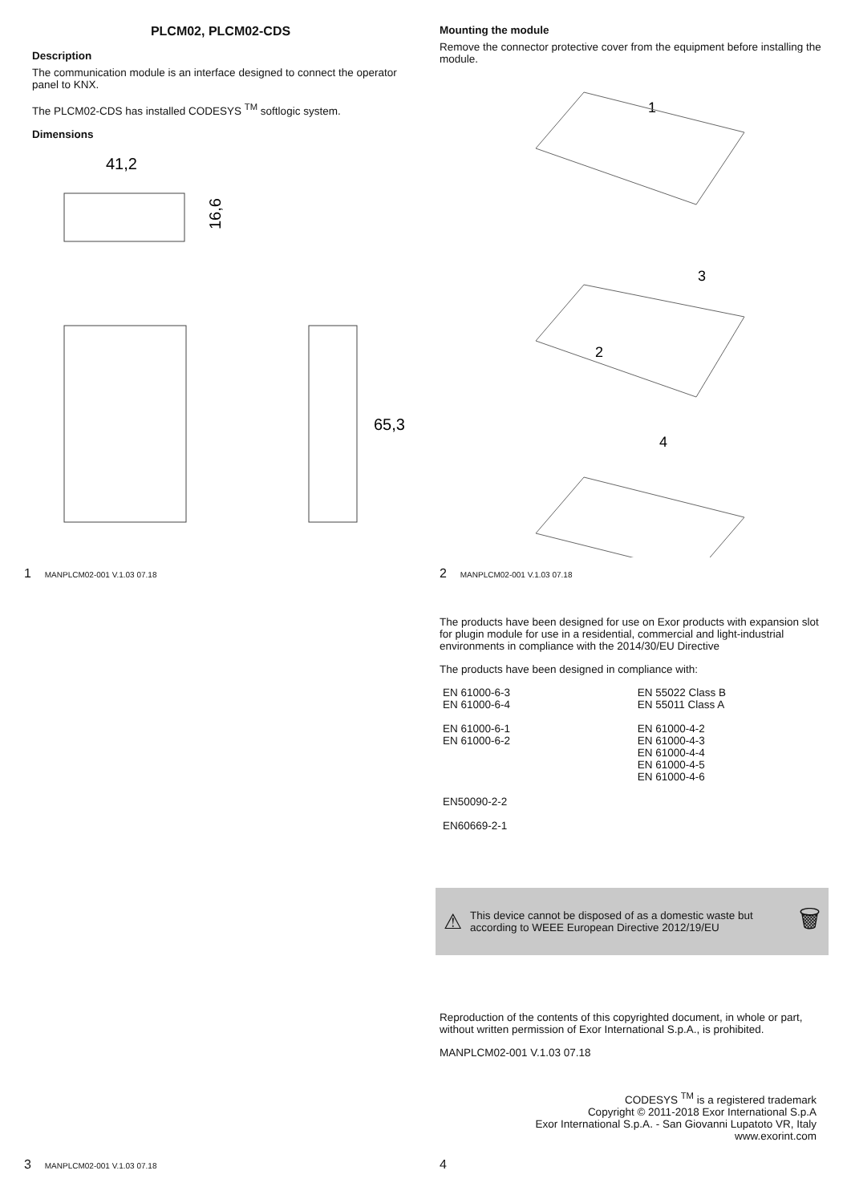PLCM02, PLCM02-CDS
Description
The communication module is an interface designed to connect the operator panel to KNX.
The PLCM02-CDS has installed CODESYS <sup>TM</sup> softlogic system.
Dimensions
41,2
16,6
65,3
1 MANPLCM02-001 V.1.03 07.18
Mounting the module
Remove the connector protective cover from the equipment before installing the module.
1
3
2
4
2 MANPLCM02-001 V.1.03 07.18
The products have been designed for use on Exor products with expansion slot for plugin module for use in a residential, commercial and light-industrial environments in compliance with the 2014/30/EU Directive
The products have been designed in compliance with:
| EN 61000-6-3 EN 61000-6-4 EN 61000-6-1 EN 61000-6-2 | EN 55022 Class B EN 55011 Class A EN 61000-4-2 EN 61000-4-3 EN 61000-4-4 EN 61000-4-5 EN 61000-4-6 |
| EN50090-2-2 EN60669-2-1 | |
⚠
This device cannot be disposed of as a domestic waste but according to WEEE European Directive 2012/19/EU
🗑
Reproduction of the contents of this copyrighted document, in whole or part, without written permission of Exor International S.p.A., is prohibited.
MANPLCM02-001 V.1.03 07.18
CODESYS <sup>TM</sup> is a registered trademark
Copyright © 2011-2018 Exor International S.p.A
Exor International S.p.A. - San Giovanni Lupatoto VR, Italy
www.exorint.com
3 MANPLCM02-001 V.1.03 07.18 4